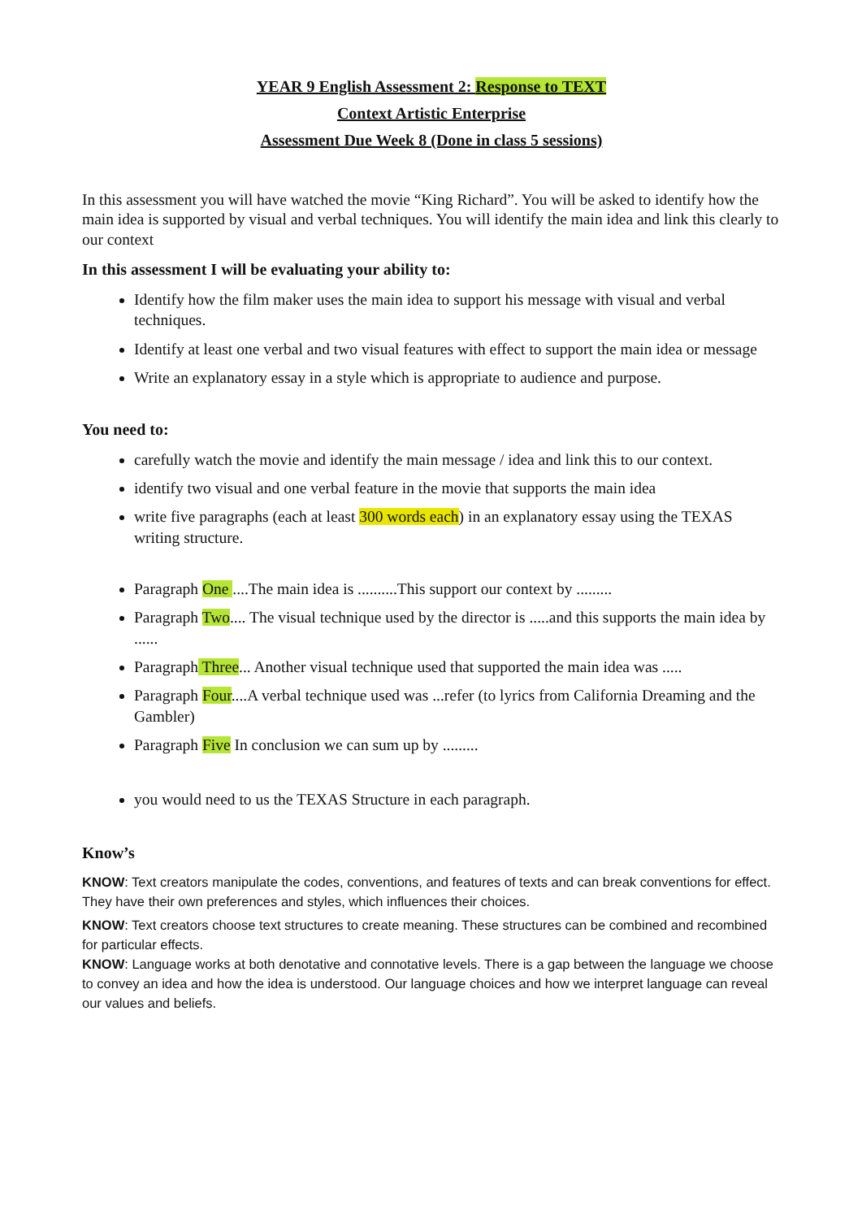YEAR 9 English Assessment 2: Response to TEXT
Context Artistic Enterprise
Assessment Due Week 8 (Done in class 5 sessions)
In this assessment you will have watched the movie “King Richard”. You will be asked to identify how the main idea is supported by visual and verbal techniques. You will identify the main idea and link this clearly to our context
In this assessment I will be evaluating your ability to:
Identify how the film maker uses the main idea to support his message with visual and verbal techniques.
Identify at least one verbal and two visual features with effect to support the main idea or message
Write an explanatory essay in a style which is appropriate to audience and purpose.
You need to:
carefully watch the movie and identify the main message / idea and link this to our context.
identify two visual and one verbal feature in the movie that supports the main idea
write five paragraphs (each at least 300 words each) in an explanatory essay using the TEXAS writing structure.
Paragraph One ....The main idea is ..........This support our context by .........
Paragraph Two.... The visual technique used by the director is .....and this supports the main idea by ......
Paragraph Three... Another visual technique used that supported the main idea was .....
Paragraph Four....A verbal technique used was ...refer (to lyrics from California Dreaming and the Gambler)
Paragraph Five In conclusion we can sum up by .........
you would need to us the TEXAS Structure in each paragraph.
Know’s
KNOW: Text creators manipulate the codes, conventions, and features of texts and can break conventions for effect. They have their own preferences and styles, which influences their choices.
KNOW: Text creators choose text structures to create meaning. These structures can be combined and recombined for particular effects.
KNOW: Language works at both denotative and connotative levels. There is a gap between the language we choose to convey an idea and how the idea is understood. Our language choices and how we interpret language can reveal our values and beliefs.